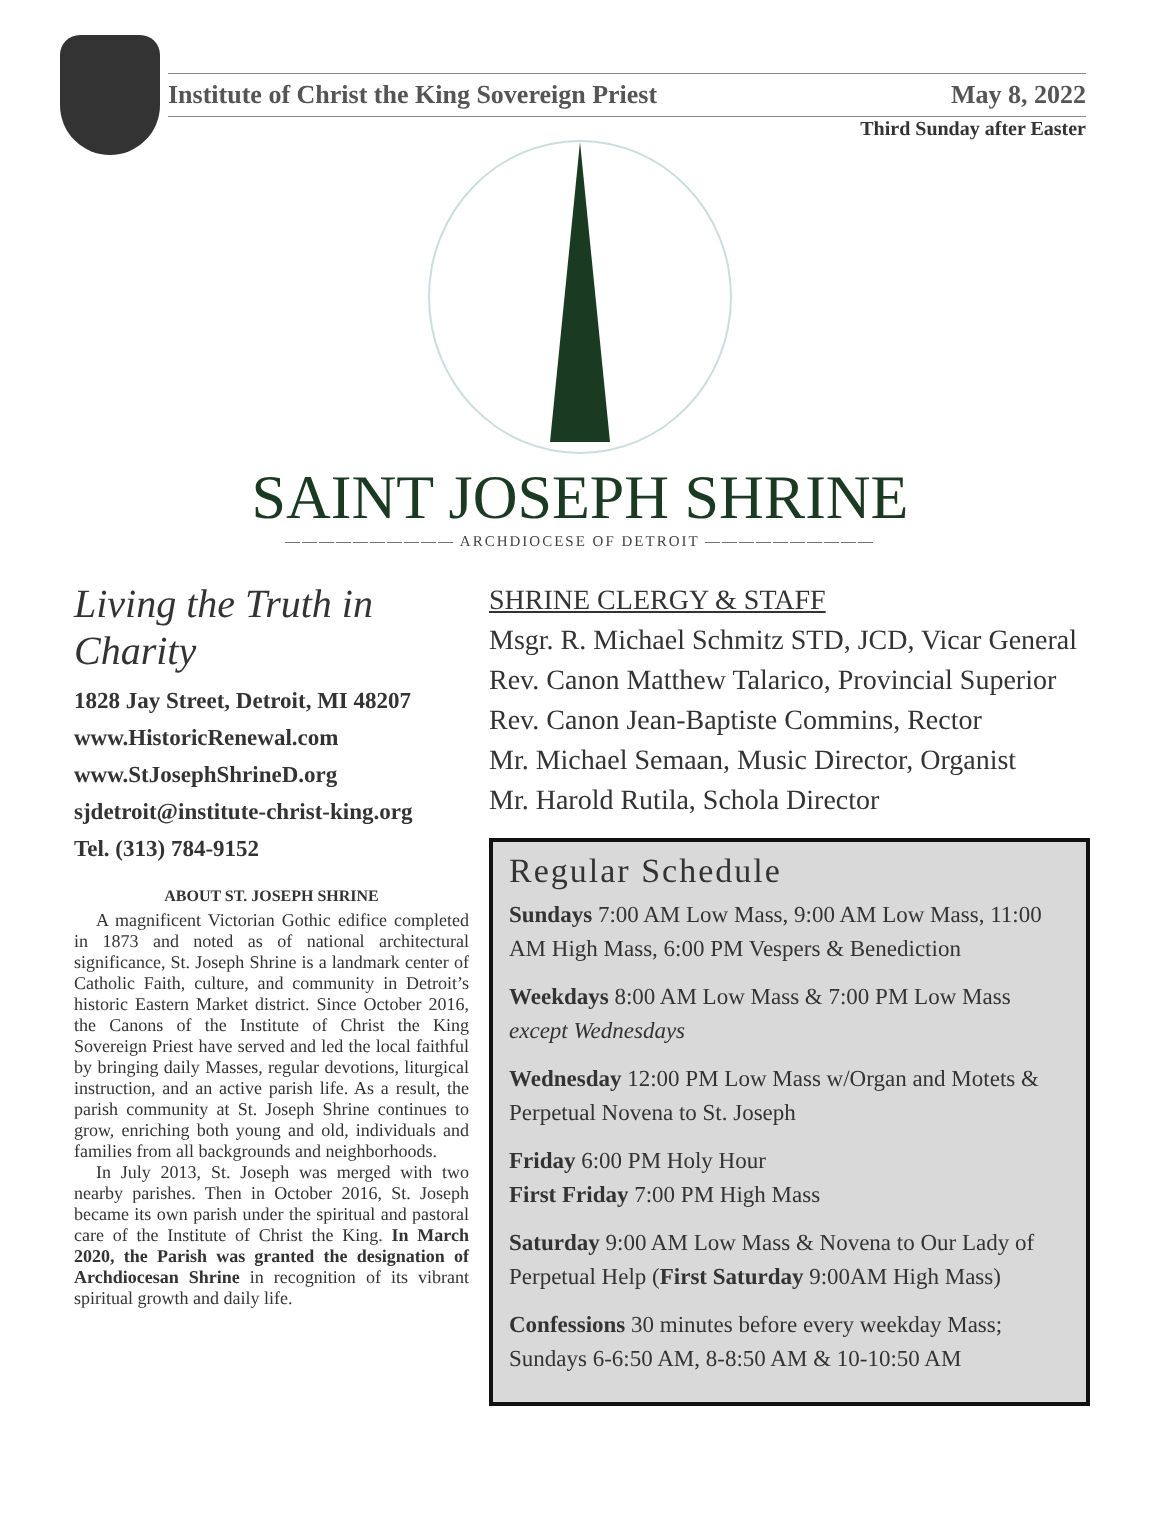Institute of Christ the King Sovereign Priest May 8, 2022
Third Sunday after Easter
SAINT JOSEPH SHRINE
—————————— ARCHDIOCESE OF DETROIT ——————————
Living the Truth in Charity
1828 Jay Street, Detroit, MI 48207
www.HistoricRenewal.com
www.StJosephShrineD.org
sjdetroit@institute-christ-king.org
Tel. (313) 784-9152
ABOUT ST. JOSEPH SHRINE
A magnificent Victorian Gothic edifice completed in 1873 and noted as of national architectural significance, St. Joseph Shrine is a landmark center of Catholic Faith, culture, and community in Detroit’s historic Eastern Market district. Since October 2016, the Canons of the Institute of Christ the King Sovereign Priest have served and led the local faithful by bringing daily Masses, regular devotions, liturgical instruction, and an active parish life. As a result, the parish community at St. Joseph Shrine continues to grow, enriching both young and old, individuals and families from all backgrounds and neighborhoods.
In July 2013, St. Joseph was merged with two nearby parishes. Then in October 2016, St. Joseph became its own parish under the spiritual and pastoral care of the Institute of Christ the King. In March 2020, the Parish was granted the designation of Archdiocesan Shrine in recognition of its vibrant spiritual growth and daily life.
SHRINE CLERGY & STAFF
Msgr. R. Michael Schmitz STD, JCD, Vicar General
Rev. Canon Matthew Talarico, Provincial Superior
Rev. Canon Jean-Baptiste Commins, Rector
Mr. Michael Semaan, Music Director, Organist
Mr. Harold Rutila, Schola Director
Regular Schedule
Sundays 7:00 AM Low Mass, 9:00 AM Low Mass, 11:00 AM High Mass, 6:00 PM Vespers & Benediction
Weekdays 8:00 AM Low Mass & 7:00 PM Low Mass except Wednesdays
Wednesday 12:00 PM Low Mass w/Organ and Motets & Perpetual Novena to St. Joseph
Friday 6:00 PM Holy Hour
First Friday 7:00 PM High Mass
Saturday 9:00 AM Low Mass & Novena to Our Lady of Perpetual Help (First Saturday 9:00AM High Mass)
Confessions 30 minutes before every weekday Mass; Sundays 6-6:50 AM, 8-8:50 AM & 10-10:50 AM